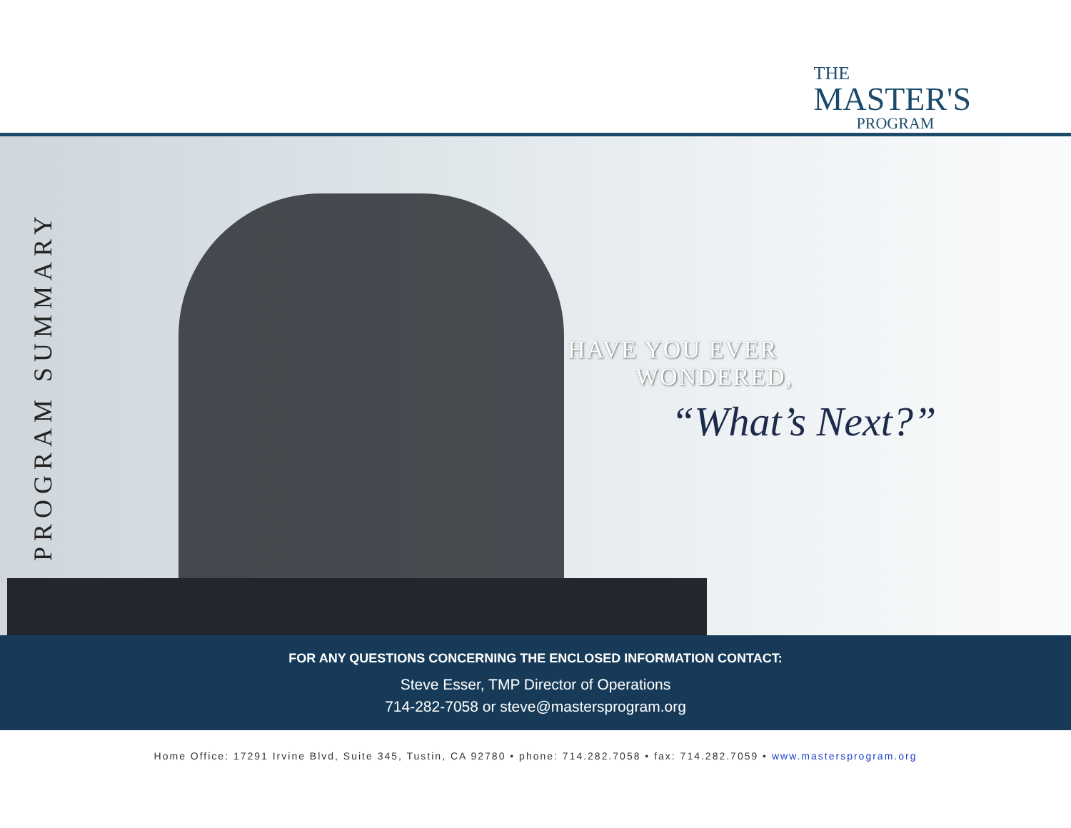THE
MASTER'S
PROGRAM
PROGRAM SUMMARY
HAVE YOU EVER
WONDERED,
“What’s Next?”
FOR ANY QUESTIONS CONCERNING THE ENCLOSED INFORMATION CONTACT:
Steve Esser, TMP Director of Operations
714-282-7058 or steve@mastersprogram.org
Home Office: 17291 Irvine Blvd, Suite 345, Tustin, CA 92780 • phone: 714.282.7058 • fax: 714.282.7059 • www.mastersprogram.org